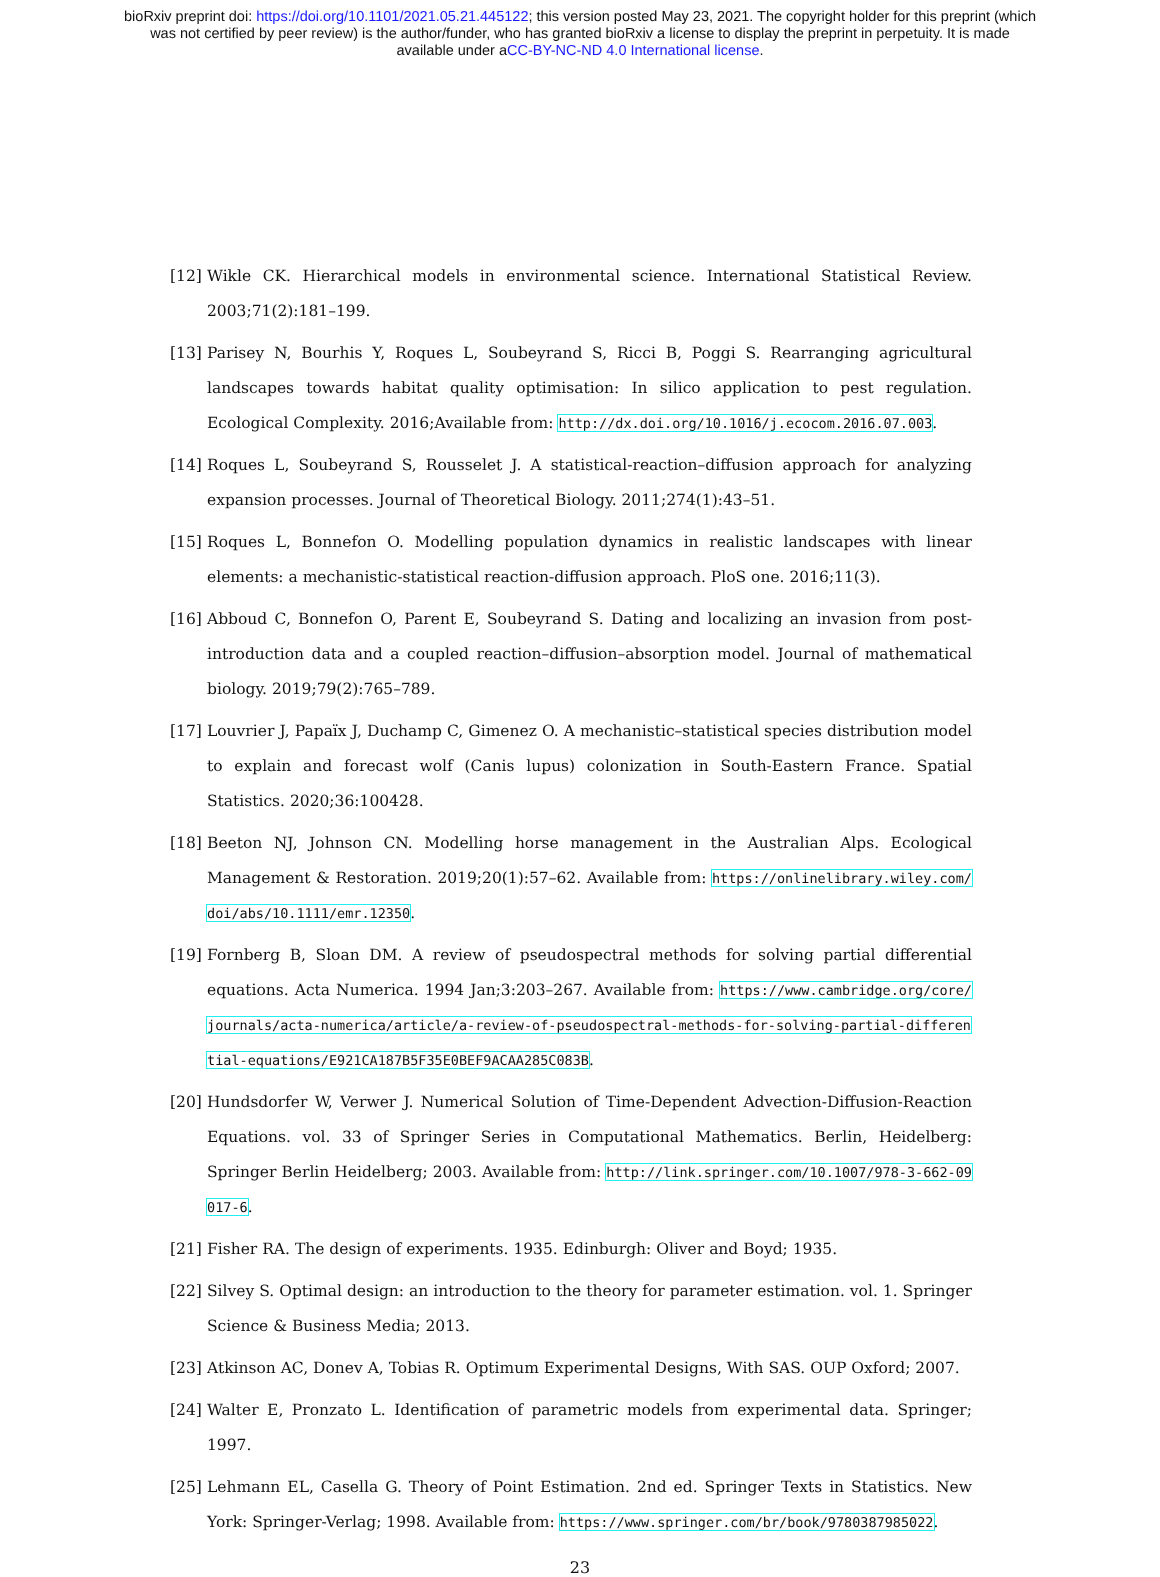bioRxiv preprint doi: https://doi.org/10.1101/2021.05.21.445122; this version posted May 23, 2021. The copyright holder for this preprint (which
was not certified by peer review) is the author/funder, who has granted bioRxiv a license to display the preprint in perpetuity. It is made
available under aCC-BY-NC-ND 4.0 International license.
[12] Wikle CK. Hierarchical models in environmental science. International Statistical Review. 2003;71(2):181–199.
[13] Parisey N, Bourhis Y, Roques L, Soubeyrand S, Ricci B, Poggi S. Rearranging agricultural landscapes towards habitat quality optimisation: In silico application to pest regulation. Ecological Complexity. 2016;Available from: http://dx.doi.org/10.1016/j.ecocom.2016.07.003.
[14] Roques L, Soubeyrand S, Rousselet J. A statistical-reaction–diffusion approach for analyzing expansion processes. Journal of Theoretical Biology. 2011;274(1):43–51.
[15] Roques L, Bonnefon O. Modelling population dynamics in realistic landscapes with linear elements: a mechanistic-statistical reaction-diffusion approach. PloS one. 2016;11(3).
[16] Abboud C, Bonnefon O, Parent E, Soubeyrand S. Dating and localizing an invasion from post-introduction data and a coupled reaction–diffusion–absorption model. Journal of mathematical biology. 2019;79(2):765–789.
[17] Louvrier J, Papaïx J, Duchamp C, Gimenez O. A mechanistic–statistical species distribution model to explain and forecast wolf (Canis lupus) colonization in South-Eastern France. Spatial Statistics. 2020;36:100428.
[18] Beeton NJ, Johnson CN. Modelling horse management in the Australian Alps. Ecological Management & Restoration. 2019;20(1):57–62. Available from: https://onlinelibrary.wiley.com/doi/abs/10.1111/emr.12350.
[19] Fornberg B, Sloan DM. A review of pseudospectral methods for solving partial differential equations. Acta Numerica. 1994 Jan;3:203–267. Available from: https://www.cambridge.org/core/journals/acta-numerica/article/a-review-of-pseudospectral-methods-for-solving-partial-differential-equations/E921CA187B5F35E0BEF9ACAA285C083B.
[20] Hundsdorfer W, Verwer J. Numerical Solution of Time-Dependent Advection-Diffusion-Reaction Equations. vol. 33 of Springer Series in Computational Mathematics. Berlin, Heidelberg: Springer Berlin Heidelberg; 2003. Available from: http://link.springer.com/10.1007/978-3-662-09017-6.
[21] Fisher RA. The design of experiments. 1935. Edinburgh: Oliver and Boyd; 1935.
[22] Silvey S. Optimal design: an introduction to the theory for parameter estimation. vol. 1. Springer Science & Business Media; 2013.
[23] Atkinson AC, Donev A, Tobias R. Optimum Experimental Designs, With SAS. OUP Oxford; 2007.
[24] Walter E, Pronzato L. Identification of parametric models from experimental data. Springer; 1997.
[25] Lehmann EL, Casella G. Theory of Point Estimation. 2nd ed. Springer Texts in Statistics. New York: Springer-Verlag; 1998. Available from: https://www.springer.com/br/book/9780387985022.
23